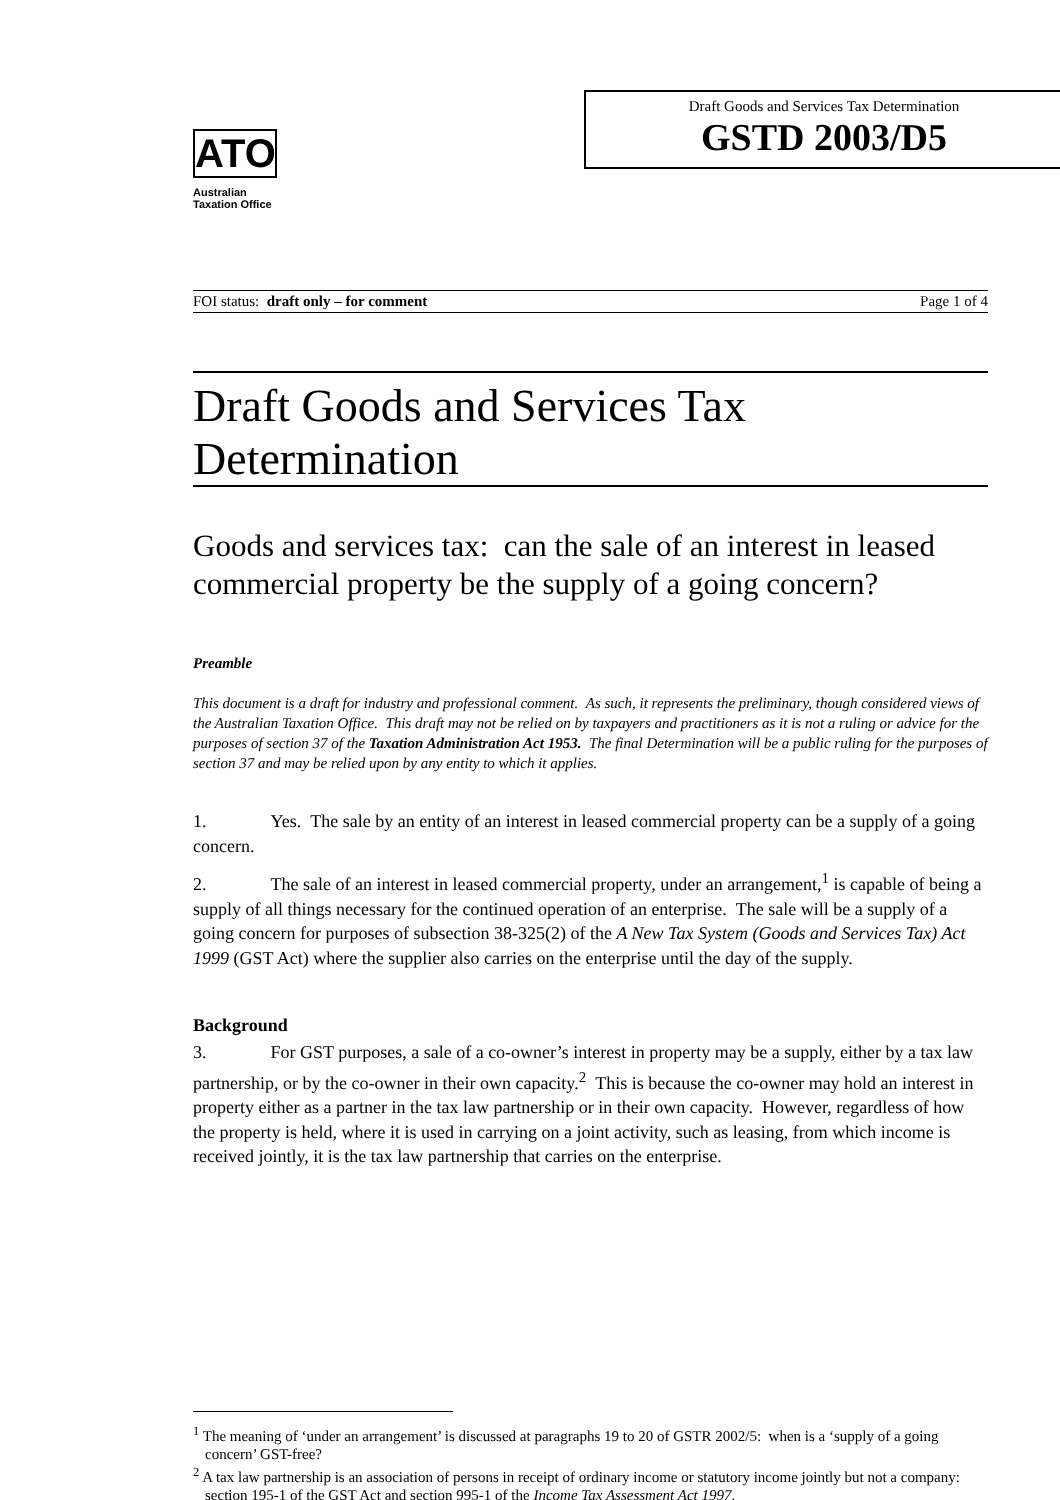ATO
Australian
Taxation Office
Draft Goods and Services Tax Determination
GSTD 2003/D5
FOI status: draft only – for comment Page 1 of 4
Draft Goods and Services Tax Determination
Goods and services tax: can the sale of an interest in leased commercial property be the supply of a going concern?
Preamble
This document is a draft for industry and professional comment. As such, it represents the preliminary, though considered views of the Australian Taxation Office. This draft may not be relied on by taxpayers and practitioners as it is not a ruling or advice for the purposes of section 37 of the Taxation Administration Act 1953. The final Determination will be a public ruling for the purposes of section 37 and may be relied upon by any entity to which it applies.
1. Yes. The sale by an entity of an interest in leased commercial property can be a supply of a going concern.
2. The sale of an interest in leased commercial property, under an arrangement,<sup>1</sup> is capable of being a supply of all things necessary for the continued operation of an enterprise. The sale will be a supply of a going concern for purposes of subsection 38-325(2) of the A New Tax System (Goods and Services Tax) Act 1999 (GST Act) where the supplier also carries on the enterprise until the day of the supply.
Background
3. For GST purposes, a sale of a co-owner’s interest in property may be a supply, either by a tax law partnership, or by the co-owner in their own capacity.<sup>2</sup> This is because the co-owner may hold an interest in property either as a partner in the tax law partnership or in their own capacity. However, regardless of how the property is held, where it is used in carrying on a joint activity, such as leasing, from which income is received jointly, it is the tax law partnership that carries on the enterprise.
<sup>1</sup> The meaning of ‘under an arrangement’ is discussed at paragraphs 19 to 20 of GSTR 2002/5: when is a ‘supply of a going concern’ GST-free?
<sup>2</sup> A tax law partnership is an association of persons in receipt of ordinary income or statutory income jointly but not a company: section 195-1 of the GST Act and section 995-1 of the Income Tax Assessment Act 1997.